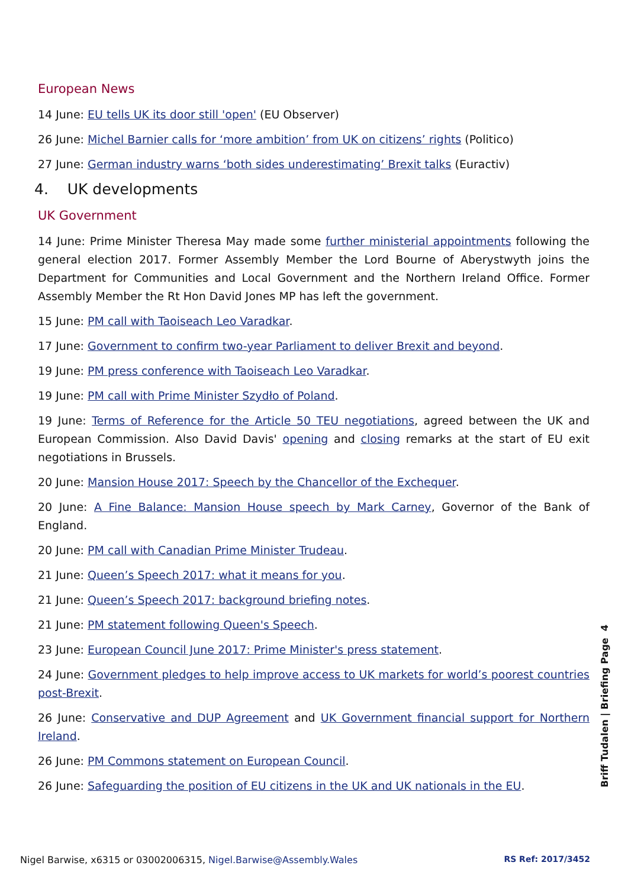European News
14 June: EU tells UK its door still 'open' (EU Observer)
26 June: Michel Barnier calls for ‘more ambition’ from UK on citizens’ rights (Politico)
27 June: German industry warns ‘both sides underestimating’ Brexit talks (Euractiv)
4. UK developments
UK Government
14 June: Prime Minister Theresa May made some further ministerial appointments following the general election 2017. Former Assembly Member the Lord Bourne of Aberystwyth joins the Department for Communities and Local Government and the Northern Ireland Office. Former Assembly Member the Rt Hon David Jones MP has left the government.
15 June: PM call with Taoiseach Leo Varadkar.
17 June: Government to confirm two-year Parliament to deliver Brexit and beyond.
19 June: PM press conference with Taoiseach Leo Varadkar.
19 June: PM call with Prime Minister Szydło of Poland.
19 June: Terms of Reference for the Article 50 TEU negotiations, agreed between the UK and European Commission. Also David Davis' opening and closing remarks at the start of EU exit negotiations in Brussels.
20 June: Mansion House 2017: Speech by the Chancellor of the Exchequer.
20 June: A Fine Balance: Mansion House speech by Mark Carney, Governor of the Bank of England.
20 June: PM call with Canadian Prime Minister Trudeau.
21 June: Queen’s Speech 2017: what it means for you.
21 June: Queen’s Speech 2017: background briefing notes.
21 June: PM statement following Queen's Speech.
23 June: European Council June 2017: Prime Minister's press statement.
24 June: Government pledges to help improve access to UK markets for world’s poorest countries post-Brexit.
26 June: Conservative and DUP Agreement and UK Government financial support for Northern Ireland.
26 June: PM Commons statement on European Council.
26 June: Safeguarding the position of EU citizens in the UK and UK nationals in the EU.
Briff Tudalen | Briefing Page 4
Nigel Barwise, x6315 or 03002006315, Nigel.Barwise@Assembly.Wales RS Ref: 2017/3452